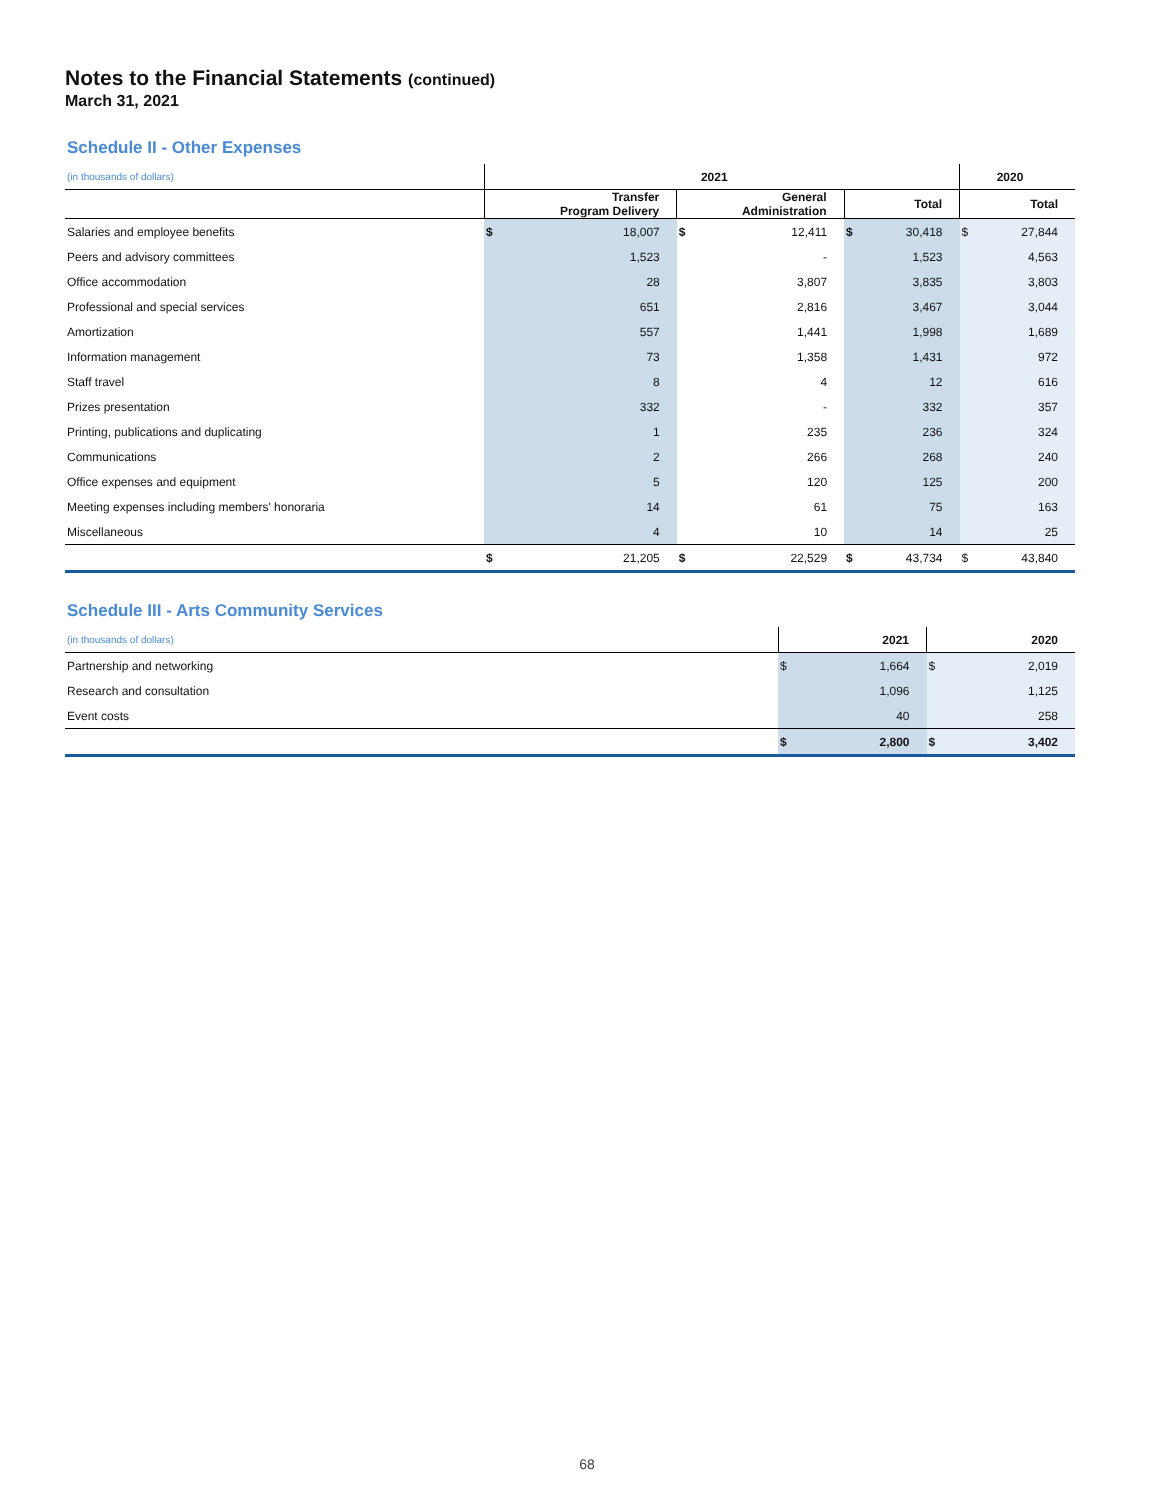Notes to the Financial Statements (continued)
March 31, 2021
Schedule II - Other Expenses
| (in thousands of dollars) | 2021 | | | | | | 2020 | |
| --- | --- | --- | --- | --- | --- | --- | --- | --- |
| | Transfer Program Delivery | | General Administration | | Total | | Total | |
| Salaries and employee benefits | $ | 18,007 | $ | 12,411 | $ | 30,418 | $ | 27,844 |
| Peers and advisory committees | | 1,523 | | - | | 1,523 | | 4,563 |
| Office accommodation | | 28 | | 3,807 | | 3,835 | | 3,803 |
| Professional and special services | | 651 | | 2,816 | | 3,467 | | 3,044 |
| Amortization | | 557 | | 1,441 | | 1,998 | | 1,689 |
| Information management | | 73 | | 1,358 | | 1,431 | | 972 |
| Staff travel | | 8 | | 4 | | 12 | | 616 |
| Prizes presentation | | 332 | | - | | 332 | | 357 |
| Printing, publications and duplicating | | 1 | | 235 | | 236 | | 324 |
| Communications | | 2 | | 266 | | 268 | | 240 |
| Office expenses and equipment | | 5 | | 120 | | 125 | | 200 |
| Meeting expenses including members' honoraria | | 14 | | 61 | | 75 | | 163 |
| Miscellaneous | | 4 | | 10 | | 14 | | 25 |
| | $ | 21,205 | $ | 22,529 | $ | 43,734 | $ | 43,840 |
Schedule III - Arts Community Services
| (in thousands of dollars) | 2021 | | 2020 | |
| --- | --- | --- | --- | --- |
| Partnership and networking | $ | 1,664 | $ | 2,019 |
| Research and consultation | | 1,096 | | 1,125 |
| Event costs | | 40 | | 258 |
| | $ | 2,800 | $ | 3,402 |
68